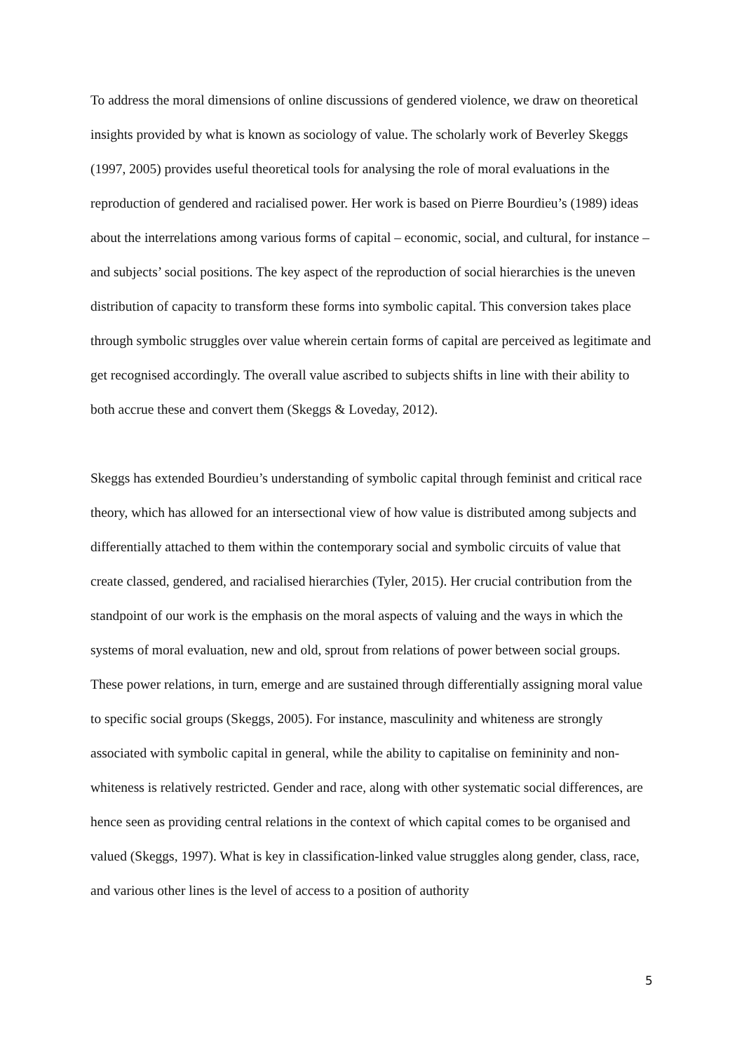To address the moral dimensions of online discussions of gendered violence, we draw on theoretical insights provided by what is known as sociology of value. The scholarly work of Beverley Skeggs (1997, 2005) provides useful theoretical tools for analysing the role of moral evaluations in the reproduction of gendered and racialised power. Her work is based on Pierre Bourdieu’s (1989) ideas about the interrelations among various forms of capital – economic, social, and cultural, for instance – and subjects’ social positions. The key aspect of the reproduction of social hierarchies is the uneven distribution of capacity to transform these forms into symbolic capital. This conversion takes place through symbolic struggles over value wherein certain forms of capital are perceived as legitimate and get recognised accordingly. The overall value ascribed to subjects shifts in line with their ability to both accrue these and convert them (Skeggs & Loveday, 2012).
Skeggs has extended Bourdieu’s understanding of symbolic capital through feminist and critical race theory, which has allowed for an intersectional view of how value is distributed among subjects and differentially attached to them within the contemporary social and symbolic circuits of value that create classed, gendered, and racialised hierarchies (Tyler, 2015). Her crucial contribution from the standpoint of our work is the emphasis on the moral aspects of valuing and the ways in which the systems of moral evaluation, new and old, sprout from relations of power between social groups. These power relations, in turn, emerge and are sustained through differentially assigning moral value to specific social groups (Skeggs, 2005). For instance, masculinity and whiteness are strongly associated with symbolic capital in general, while the ability to capitalise on femininity and non-whiteness is relatively restricted. Gender and race, along with other systematic social differences, are hence seen as providing central relations in the context of which capital comes to be organised and valued (Skeggs, 1997). What is key in classification-linked value struggles along gender, class, race, and various other lines is the level of access to a position of authority
5